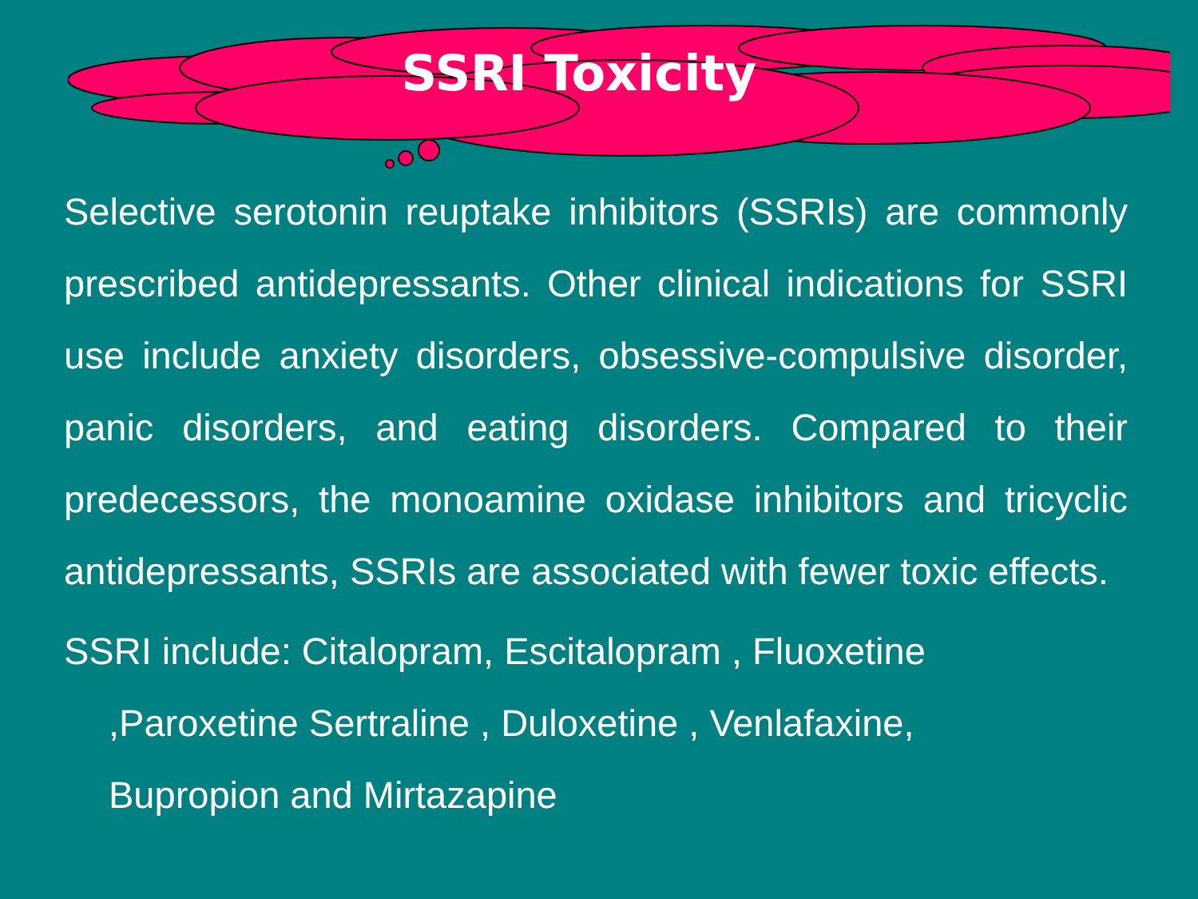SSRI Toxicity
Selective serotonin reuptake inhibitors (SSRIs) are commonly prescribed antidepressants. Other clinical indications for SSRI use include anxiety disorders, obsessive-compulsive disorder, panic disorders, and eating disorders. Compared to their predecessors, the monoamine oxidase inhibitors and tricyclic antidepressants, SSRIs are associated with fewer toxic effects.
SSRI include: Citalopram, Escitalopram , Fluoxetine
,Paroxetine Sertraline , Duloxetine , Venlafaxine,
Bupropion and Mirtazapine